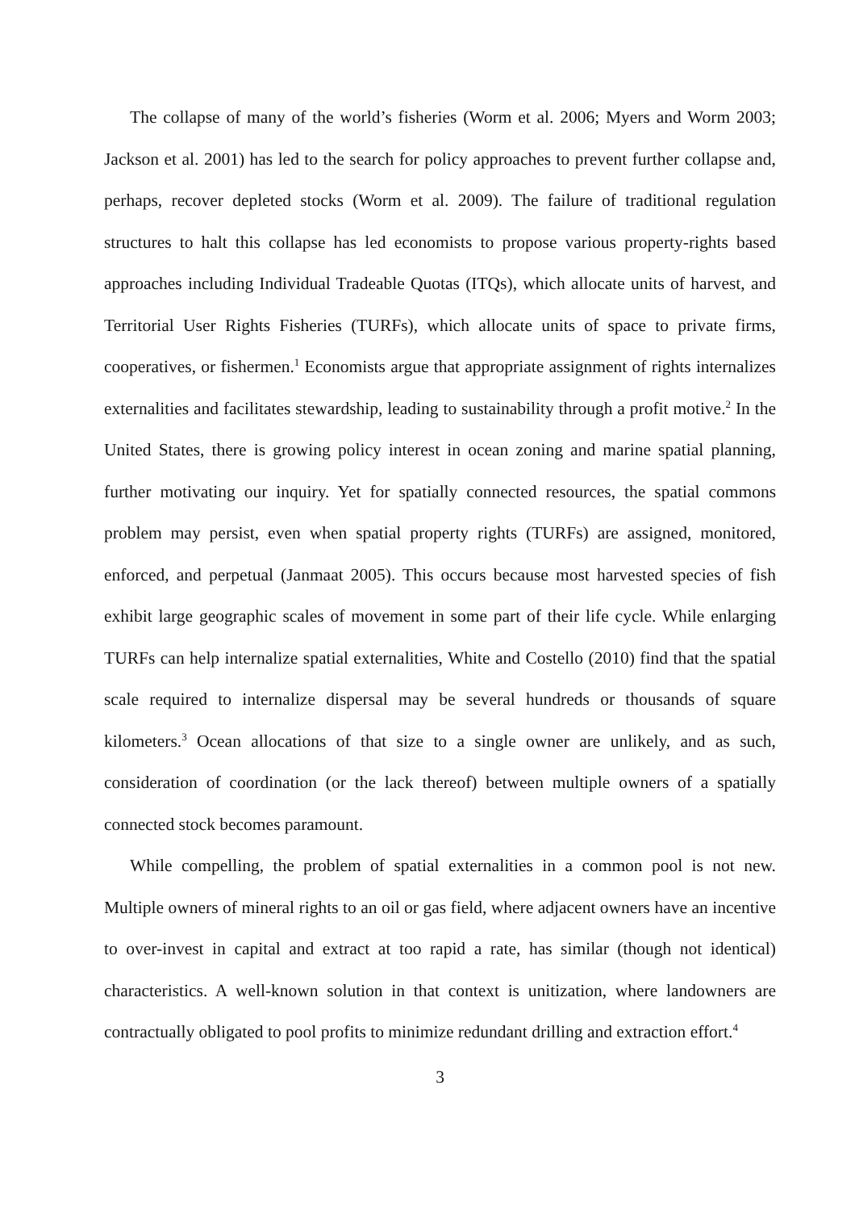The collapse of many of the world’s fisheries (Worm et al. 2006; Myers and Worm 2003; Jackson et al. 2001) has led to the search for policy approaches to prevent further collapse and, perhaps, recover depleted stocks (Worm et al. 2009). The failure of traditional regulation structures to halt this collapse has led economists to propose various property-rights based approaches including Individual Tradeable Quotas (ITQs), which allocate units of harvest, and Territorial User Rights Fisheries (TURFs), which allocate units of space to private firms, cooperatives, or fishermen.<sup>1</sup> Economists argue that appropriate assignment of rights internalizes externalities and facilitates stewardship, leading to sustainability through a profit motive.<sup>2</sup> In the United States, there is growing policy interest in ocean zoning and marine spatial planning, further motivating our inquiry. Yet for spatially connected resources, the spatial commons problem may persist, even when spatial property rights (TURFs) are assigned, monitored, enforced, and perpetual (Janmaat 2005). This occurs because most harvested species of fish exhibit large geographic scales of movement in some part of their life cycle. While enlarging TURFs can help internalize spatial externalities, White and Costello (2010) find that the spatial scale required to internalize dispersal may be several hundreds or thousands of square kilometers.<sup>3</sup> Ocean allocations of that size to a single owner are unlikely, and as such, consideration of coordination (or the lack thereof) between multiple owners of a spatially connected stock becomes paramount.
While compelling, the problem of spatial externalities in a common pool is not new. Multiple owners of mineral rights to an oil or gas field, where adjacent owners have an incentive to over-invest in capital and extract at too rapid a rate, has similar (though not identical) characteristics. A well-known solution in that context is unitization, where landowners are contractually obligated to pool profits to minimize redundant drilling and extraction effort.<sup>4</sup>
3